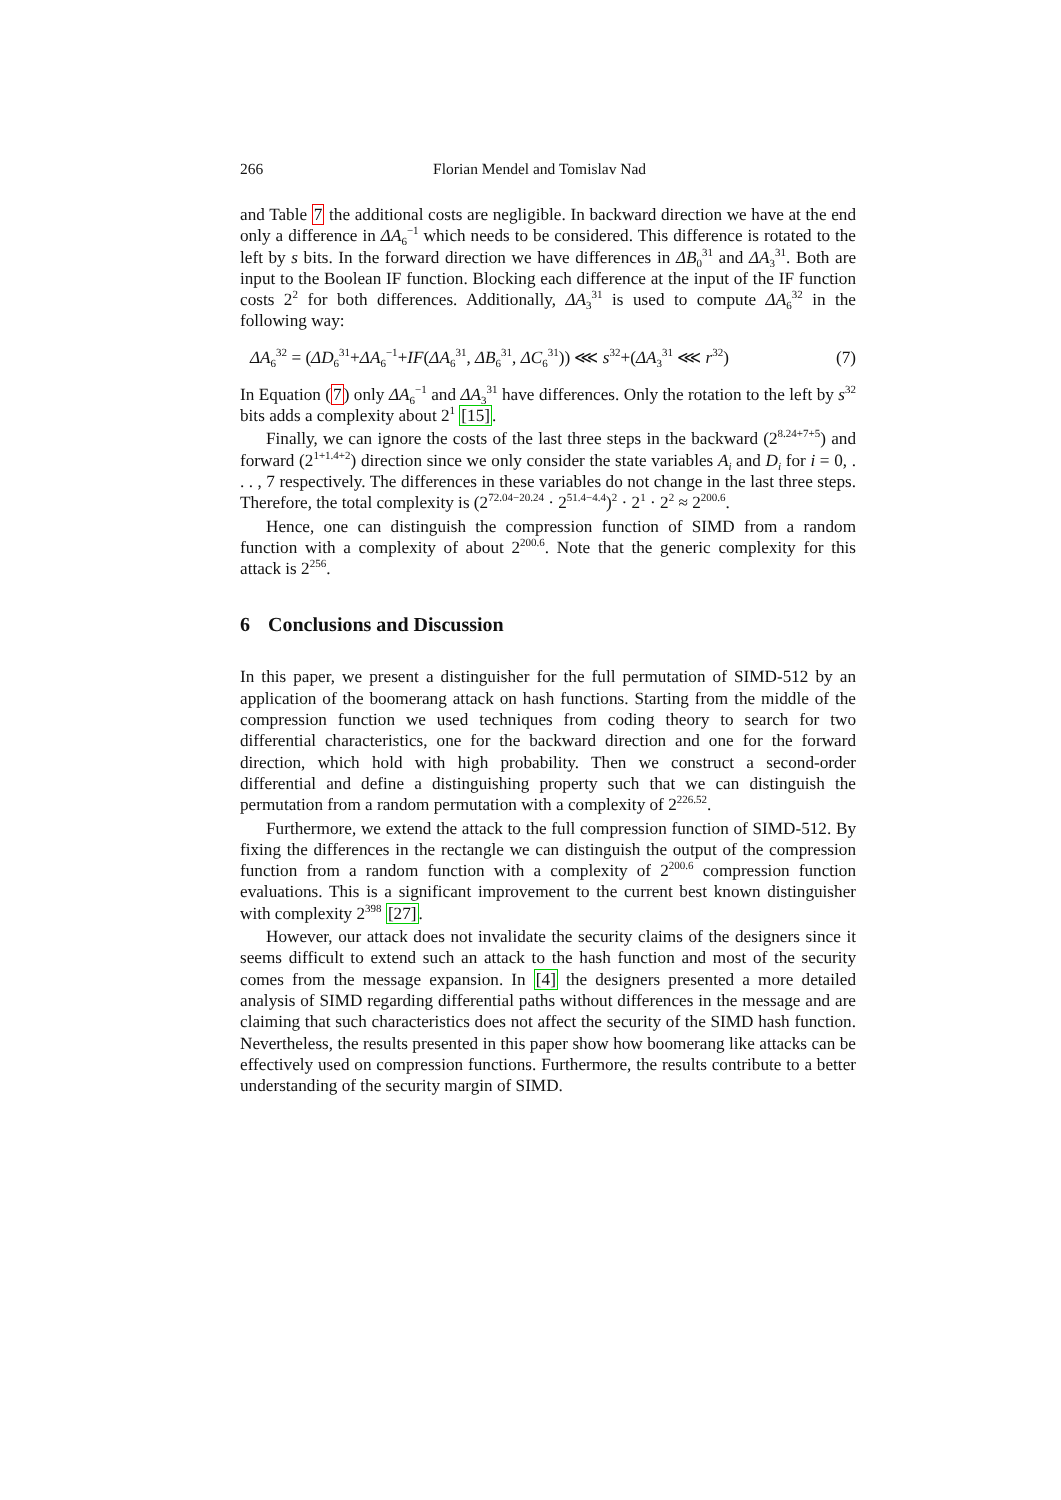266 Florian Mendel and Tomislav Nad
and Table 7 the additional costs are negligible. In backward direction we have at the end only a difference in ΔA<sub>6</sub><sup>−1</sup> which needs to be considered. This difference is rotated to the left by s bits. In the forward direction we have differences in ΔB<sub>0</sub><sup>31</sup> and ΔA<sub>3</sub><sup>31</sup>. Both are input to the Boolean IF function. Blocking each difference at the input of the IF function costs 2<sup>2</sup> for both differences. Additionally, ΔA<sub>3</sub><sup>31</sup> is used to compute ΔA<sub>6</sub><sup>32</sup> in the following way:
ΔA<sub>6</sub><sup>32</sup> = (ΔD<sub>6</sub><sup>31</sup>+ΔA<sub>6</sub><sup>−1</sup>+IF(ΔA<sub>6</sub><sup>31</sup>, ΔB<sub>6</sub><sup>31</sup>, ΔC<sub>6</sub><sup>31</sup>)) ⋘ s<sup>32</sup>+(ΔA<sub>3</sub><sup>31</sup> ⋘ r<sup>32</sup>) (7)
In Equation (7) only ΔA<sub>6</sub><sup>−1</sup> and ΔA<sub>3</sub><sup>31</sup> have differences. Only the rotation to the left by s<sup>32</sup> bits adds a complexity about 2<sup>1</sup> [15].
Finally, we can ignore the costs of the last three steps in the backward (2<sup>8.24+7+5</sup>) and forward (2<sup>1+1.4+2</sup>) direction since we only consider the state variables A<sub>i</sub> and D<sub>i</sub> for i = 0, . . . , 7 respectively. The differences in these variables do not change in the last three steps. Therefore, the total complexity is (2<sup>72.04−20.24</sup> · 2<sup>51.4−4.4</sup>)<sup>2</sup> · 2<sup>1</sup> · 2<sup>2</sup> ≈ 2<sup>200.6</sup>.
Hence, one can distinguish the compression function of SIMD from a random function with a complexity of about 2<sup>200.6</sup>. Note that the generic complexity for this attack is 2<sup>256</sup>.
6 Conclusions and Discussion
In this paper, we present a distinguisher for the full permutation of SIMD-512 by an application of the boomerang attack on hash functions. Starting from the middle of the compression function we used techniques from coding theory to search for two differential characteristics, one for the backward direction and one for the forward direction, which hold with high probability. Then we construct a second-order differential and define a distinguishing property such that we can distinguish the permutation from a random permutation with a complexity of 2<sup>226.52</sup>.
Furthermore, we extend the attack to the full compression function of SIMD-512. By fixing the differences in the rectangle we can distinguish the output of the compression function from a random function with a complexity of 2<sup>200.6</sup> compression function evaluations. This is a significant improvement to the current best known distinguisher with complexity 2<sup>398</sup> [27].
However, our attack does not invalidate the security claims of the designers since it seems difficult to extend such an attack to the hash function and most of the security comes from the message expansion. In [4] the designers presented a more detailed analysis of SIMD regarding differential paths without differences in the message and are claiming that such characteristics does not affect the security of the SIMD hash function. Nevertheless, the results presented in this paper show how boomerang like attacks can be effectively used on compression functions. Furthermore, the results contribute to a better understanding of the security margin of SIMD.